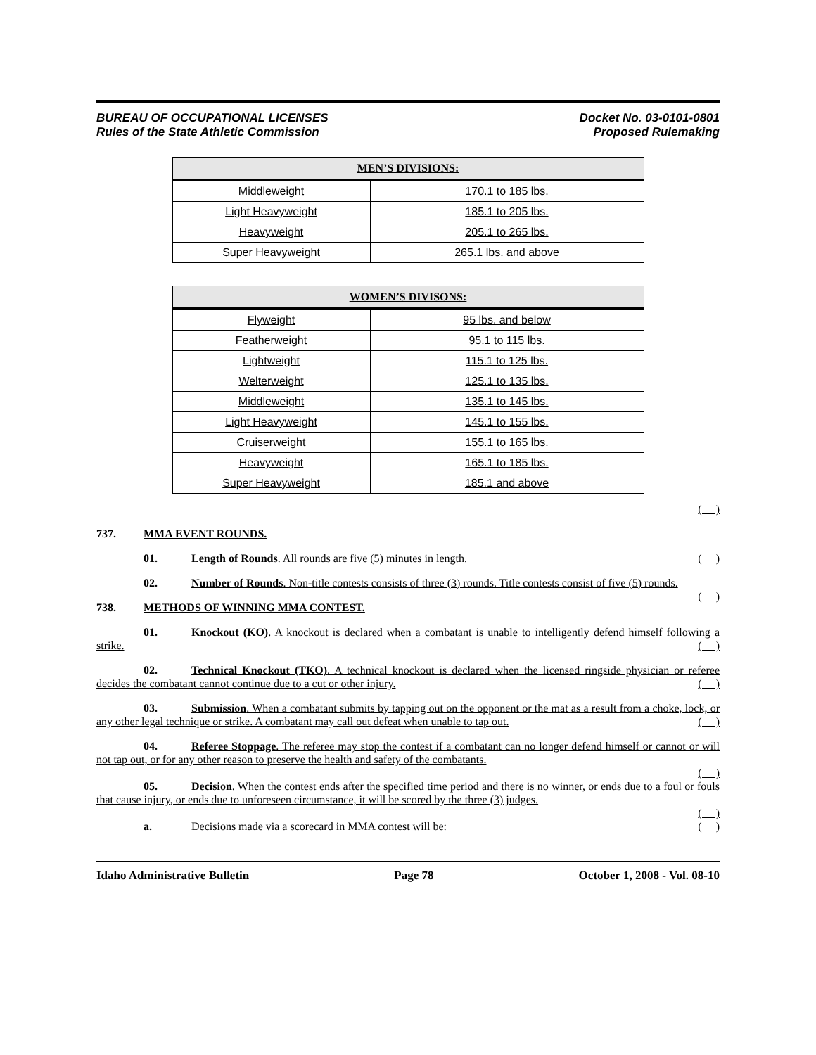BUREAU OF OCCUPATIONAL LICENSES
Rules of the State Athletic Commission
Docket No. 03-0101-0801
Proposed Rulemaking
| MEN’S DIVISIONS: | |
| --- | --- |
| Middleweight | 170.1 to 185 lbs. |
| Light Heavyweight | 185.1 to 205 lbs. |
| Heavyweight | 205.1 to 265 lbs. |
| Super Heavyweight | 265.1 lbs. and above |
| WOMEN’S DIVISONS: | |
| --- | --- |
| Flyweight | 95 lbs. and below |
| Featherweight | 95.1 to 115 lbs. |
| Lightweight | 115.1 to 125 lbs. |
| Welterweight | 125.1 to 135 lbs. |
| Middleweight | 135.1 to 145 lbs. |
| Light Heavyweight | 145.1 to 155 lbs. |
| Cruiserweight | 155.1 to 165 lbs. |
| Heavyweight | 165.1 to 185 lbs. |
| Super Heavyweight | 185.1 and above |
( )
737. MMA EVENT ROUNDS.
01. Length of Rounds. All rounds are five (5) minutes in length. ( )
02. Number of Rounds. Non-title contests consists of three (3) rounds. Title contests consist of five (5) rounds. ( )
738. METHODS OF WINNING MMA CONTEST.
01. Knockout (KO). A knockout is declared when a combatant is unable to intelligently defend himself following a strike. ( )
02. Technical Knockout (TKO). A technical knockout is declared when the licensed ringside physician or referee decides the combatant cannot continue due to a cut or other injury. ( )
03. Submission. When a combatant submits by tapping out on the opponent or the mat as a result from a choke, lock, or any other legal technique or strike. A combatant may call out defeat when unable to tap out. ( )
04. Referee Stoppage. The referee may stop the contest if a combatant can no longer defend himself or cannot or will not tap out, or for any other reason to preserve the health and safety of the combatants.
( )
05. Decision. When the contest ends after the specified time period and there is no winner, or ends due to a foul or fouls that cause injury, or ends due to unforeseen circumstance, it will be scored by the three (3) judges.
( )
a. Decisions made via a scorecard in MMA contest will be: ( )
Idaho Administrative Bulletin Page 78 October 1, 2008 - Vol. 08-10